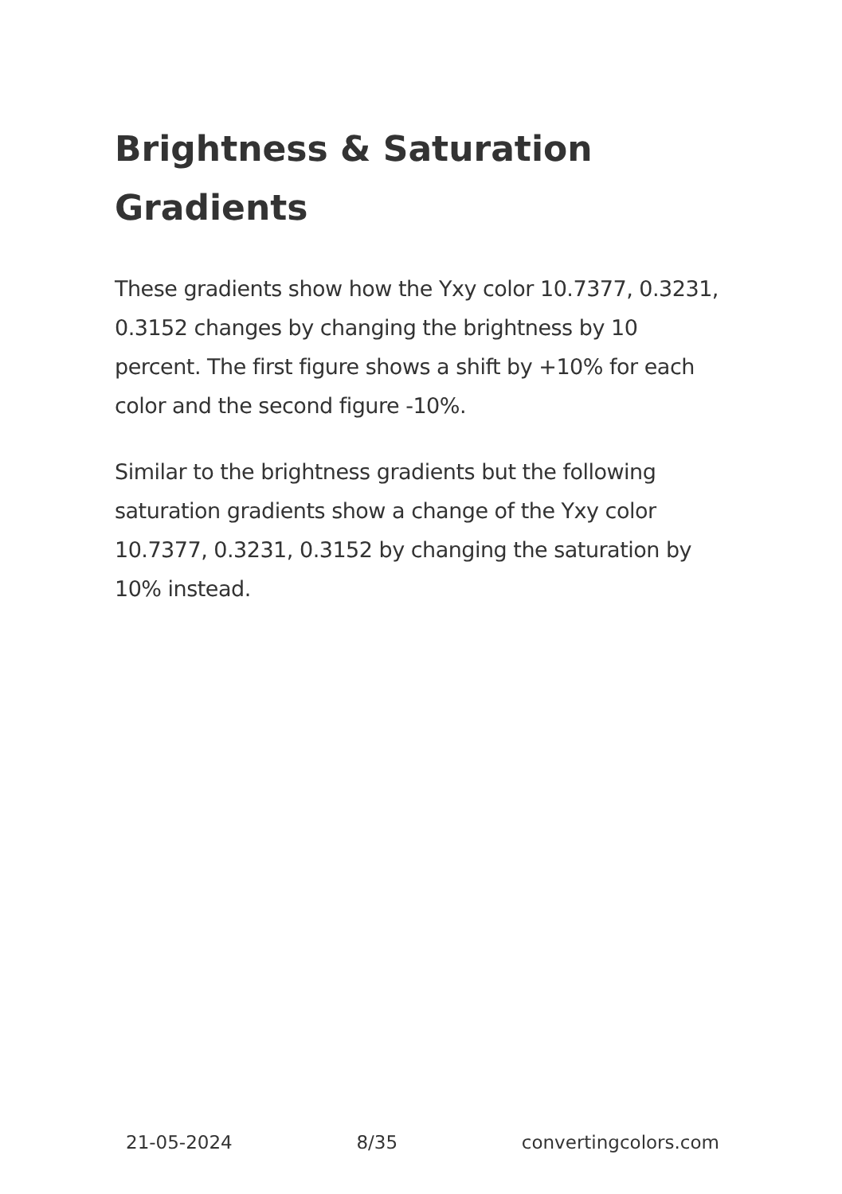Brightness & Saturation Gradients
These gradients show how the Yxy color 10.7377, 0.3231, 0.3152 changes by changing the brightness by 10 percent. The first figure shows a shift by +10% for each color and the second figure -10%.
Similar to the brightness gradients but the following saturation gradients show a change of the Yxy color 10.7377, 0.3231, 0.3152 by changing the saturation by 10% instead.
21-05-2024 8/35 convertingcolors.com